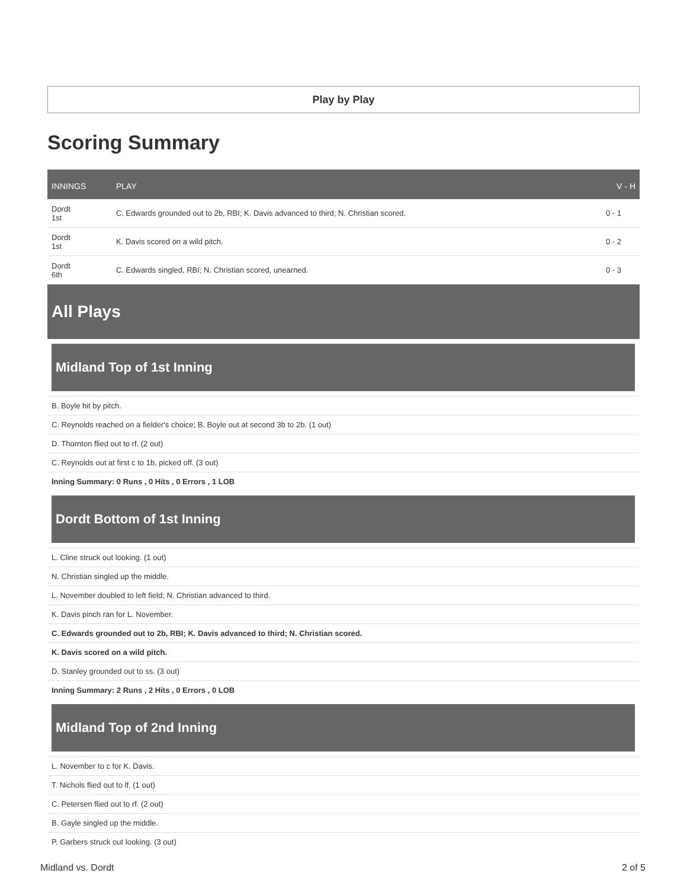Play by Play
Scoring Summary
| INNINGS | PLAY | V - H |
| --- | --- | --- |
| Dordt 1st | C. Edwards grounded out to 2b, RBI; K. Davis advanced to third; N. Christian scored. | 0 - 1 |
| Dordt 1st | K. Davis scored on a wild pitch. | 0 - 2 |
| Dordt 6th | C. Edwards singled, RBI; N. Christian scored, unearned. | 0 - 3 |
All Plays
Midland Top of 1st Inning
B. Boyle hit by pitch.
C. Reynolds reached on a fielder's choice; B. Boyle out at second 3b to 2b. (1 out)
D. Thornton flied out to rf. (2 out)
C. Reynolds out at first c to 1b, picked off. (3 out)
Inning Summary: 0 Runs , 0 Hits , 0 Errors , 1 LOB
Dordt Bottom of 1st Inning
L. Cline struck out looking. (1 out)
N. Christian singled up the middle.
L. November doubled to left field; N. Christian advanced to third.
K. Davis pinch ran for L. November.
C. Edwards grounded out to 2b, RBI; K. Davis advanced to third; N. Christian scored.
K. Davis scored on a wild pitch.
D. Stanley grounded out to ss. (3 out)
Inning Summary: 2 Runs , 2 Hits , 0 Errors , 0 LOB
Midland Top of 2nd Inning
L. November to c for K. Davis.
T. Nichols flied out to lf. (1 out)
C. Petersen flied out to rf. (2 out)
B. Gayle singled up the middle.
P. Garbers struck out looking. (3 out)
Midland vs. Dordt 2 of 5